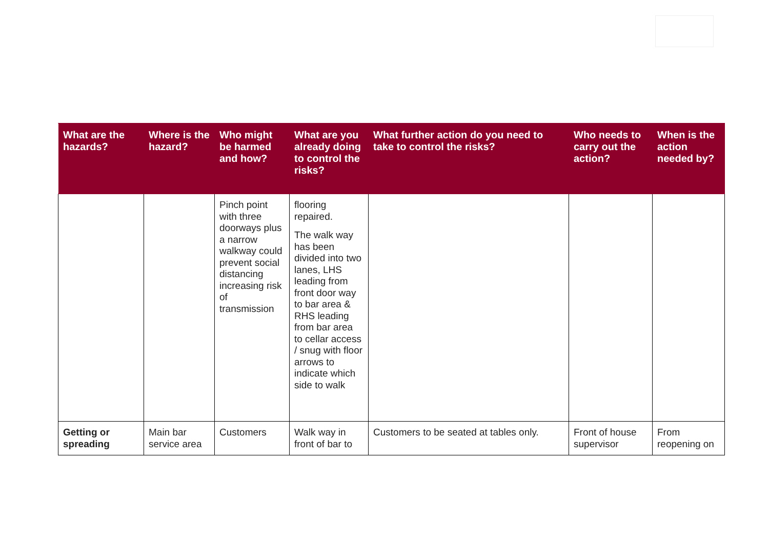| What are the hazards? | Where is the hazard? | Who might be harmed and how? | What are you already doing to control the risks? | What further action do you need to take to control the risks? | Who needs to carry out the action? | When is the action needed by? |
| --- | --- | --- | --- | --- | --- | --- |
| | | Pinch point with three doorways plus a narrow walkway could prevent social distancing increasing risk of transmission | flooring repaired. The walk way has been divided into two lanes, LHS leading from front door way to bar area & RHS leading from bar area to cellar access / snug with floor arrows to indicate which side to walk | | | |
| Getting or spreading | Main bar service area | Customers | Walk way in front of bar to | Customers to be seated at tables only. | Front of house supervisor | From reopening on |